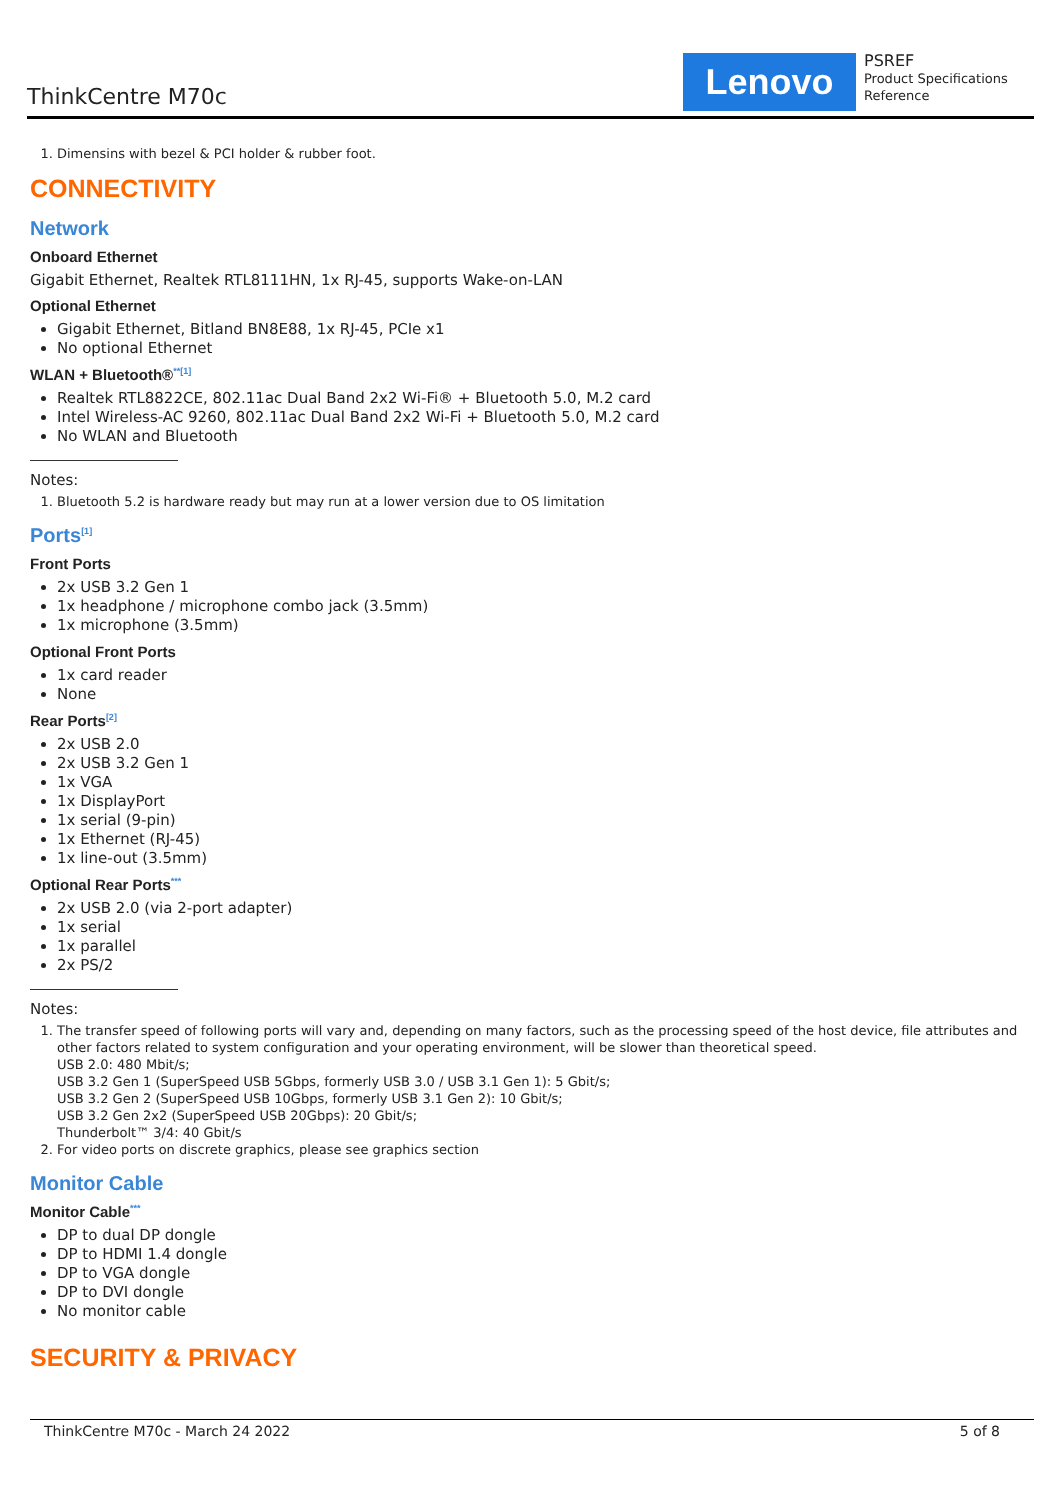ThinkCentre M70c
Lenovo
PSREF
Product Specifications
Reference
1. Dimensins with bezel & PCI holder & rubber foot.
CONNECTIVITY
Network
Onboard Ethernet
Gigabit Ethernet, Realtek RTL8111HN, 1x RJ-45, supports Wake-on-LAN
Optional Ethernet
Gigabit Ethernet, Bitland BN8E88, 1x RJ-45, PCIe x1
No optional Ethernet
WLAN + Bluetooth®<sup>**[1]</sup>
Realtek RTL8822CE, 802.11ac Dual Band 2x2 Wi-Fi® + Bluetooth 5.0, M.2 card
Intel Wireless-AC 9260, 802.11ac Dual Band 2x2 Wi-Fi + Bluetooth 5.0, M.2 card
No WLAN and Bluetooth
Notes:
1. Bluetooth 5.2 is hardware ready but may run at a lower version due to OS limitation
Ports<sup>[1]</sup>
Front Ports
2x USB 3.2 Gen 1
1x headphone / microphone combo jack (3.5mm)
1x microphone (3.5mm)
Optional Front Ports
1x card reader
None
Rear Ports<sup>[2]</sup>
2x USB 2.0
2x USB 3.2 Gen 1
1x VGA
1x DisplayPort
1x serial (9-pin)
1x Ethernet (RJ-45)
1x line-out (3.5mm)
Optional Rear Ports<sup>***</sup>
2x USB 2.0 (via 2-port adapter)
1x serial
1x parallel
2x PS/2
Notes:
1. The transfer speed of following ports will vary and, depending on many factors, such as the processing speed of the host device, file attributes and other factors related to system configuration and your operating environment, will be slower than theoretical speed.
USB 2.0: 480 Mbit/s;
USB 3.2 Gen 1 (SuperSpeed USB 5Gbps, formerly USB 3.0 / USB 3.1 Gen 1): 5 Gbit/s;
USB 3.2 Gen 2 (SuperSpeed USB 10Gbps, formerly USB 3.1 Gen 2): 10 Gbit/s;
USB 3.2 Gen 2x2 (SuperSpeed USB 20Gbps): 20 Gbit/s;
Thunderbolt™ 3/4: 40 Gbit/s
2. For video ports on discrete graphics, please see graphics section
Monitor Cable
Monitor Cable<sup>***</sup>
DP to dual DP dongle
DP to HDMI 1.4 dongle
DP to VGA dongle
DP to DVI dongle
No monitor cable
SECURITY & PRIVACY
ThinkCentre M70c - March 24 2022 5 of 8